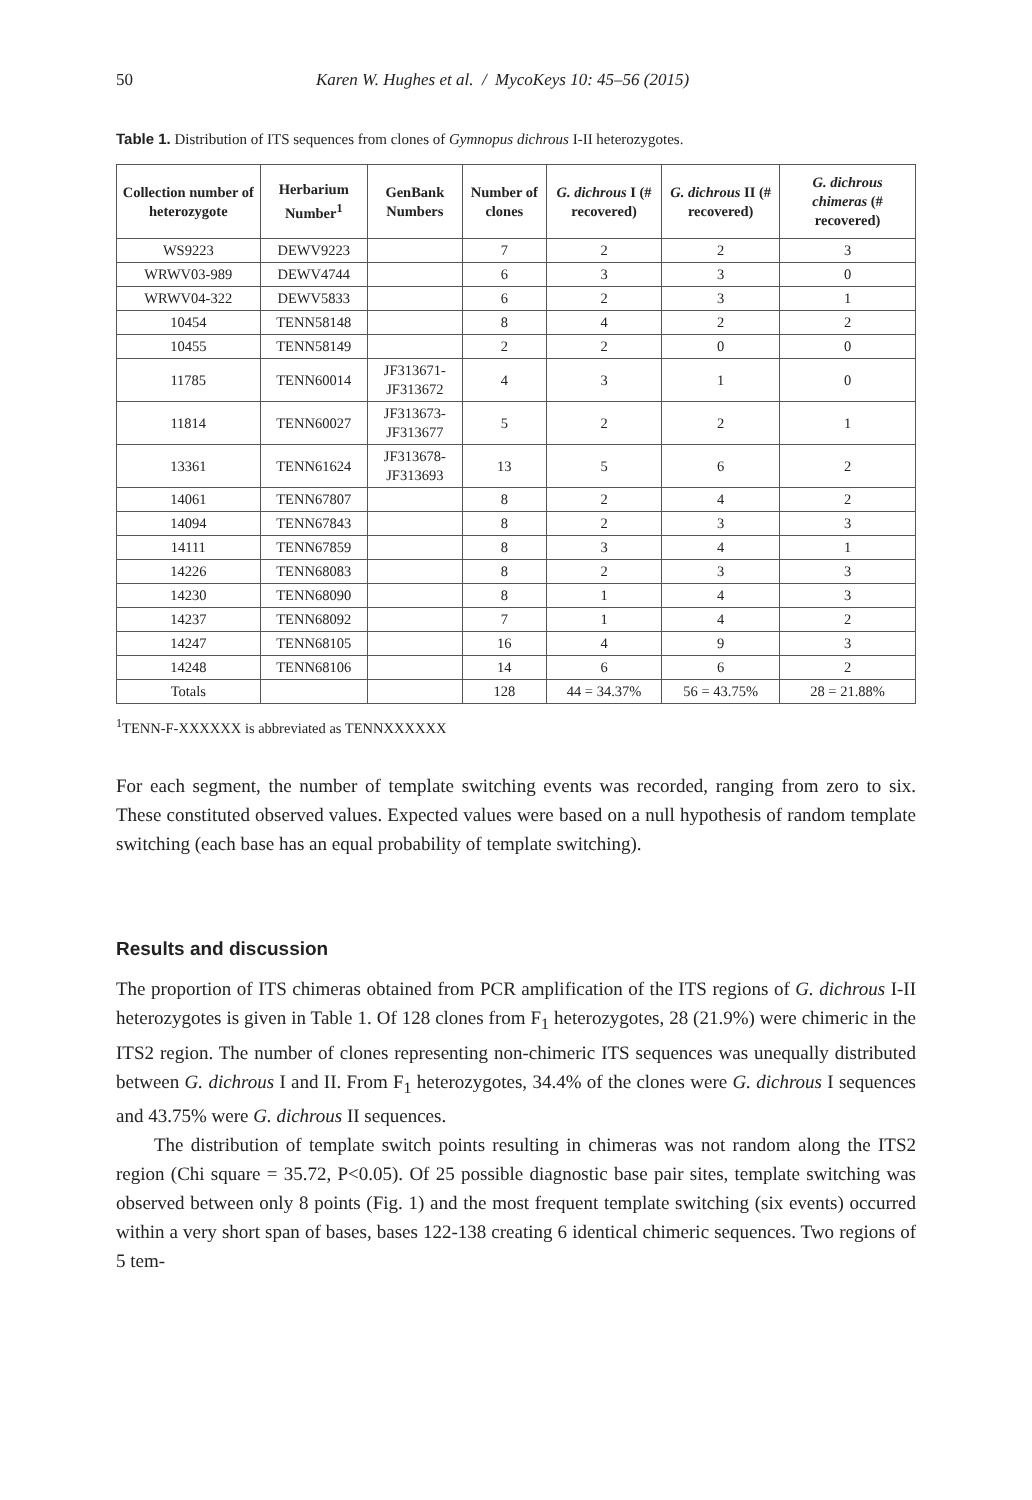50 Karen W. Hughes et al. / MycoKeys 10: 45–56 (2015)
Table 1. Distribution of ITS sequences from clones of Gymnopus dichrous I-II heterozygotes.
| Collection number of heterozygote | Herbarium Number<sup>1</sup> | GenBank Numbers | Number of clones | G. dichrous I (# recovered) | G. dichrous II (# recovered) | G. dichrous chimeras (# recovered) |
| --- | --- | --- | --- | --- | --- | --- |
| WS9223 | DEWV9223 | | 7 | 2 | 2 | 3 |
| WRWV03-989 | DEWV4744 | | 6 | 3 | 3 | 0 |
| WRWV04-322 | DEWV5833 | | 6 | 2 | 3 | 1 |
| 10454 | TENN58148 | | 8 | 4 | 2 | 2 |
| 10455 | TENN58149 | | 2 | 2 | 0 | 0 |
| 11785 | TENN60014 | JF313671- JF313672 | 4 | 3 | 1 | 0 |
| 11814 | TENN60027 | JF313673- JF313677 | 5 | 2 | 2 | 1 |
| 13361 | TENN61624 | JF313678- JF313693 | 13 | 5 | 6 | 2 |
| 14061 | TENN67807 | | 8 | 2 | 4 | 2 |
| 14094 | TENN67843 | | 8 | 2 | 3 | 3 |
| 14111 | TENN67859 | | 8 | 3 | 4 | 1 |
| 14226 | TENN68083 | | 8 | 2 | 3 | 3 |
| 14230 | TENN68090 | | 8 | 1 | 4 | 3 |
| 14237 | TENN68092 | | 7 | 1 | 4 | 2 |
| 14247 | TENN68105 | | 16 | 4 | 9 | 3 |
| 14248 | TENN68106 | | 14 | 6 | 6 | 2 |
| Totals | | | 128 | 44 = 34.37% | 56 = 43.75% | 28 = 21.88% |
<sup>1</sup> TENN-F-XXXXXX is abbreviated as TENNXXXXXX
For each segment, the number of template switching events was recorded, ranging from zero to six. These constituted observed values. Expected values were based on a null hypothesis of random template switching (each base has an equal probability of template switching).
Results and discussion
The proportion of ITS chimeras obtained from PCR amplification of the ITS regions of G. dichrous I-II heterozygotes is given in Table 1. Of 128 clones from F<sub>1</sub> heterozygotes, 28 (21.9%) were chimeric in the ITS2 region. The number of clones representing non-chimeric ITS sequences was unequally distributed between G. dichrous I and II. From F<sub>1</sub> heterozygotes, 34.4% of the clones were G. dichrous I sequences and 43.75% were G. dichrous II sequences.
The distribution of template switch points resulting in chimeras was not random along the ITS2 region (Chi square = 35.72, P<0.05). Of 25 possible diagnostic base pair sites, template switching was observed between only 8 points (Fig. 1) and the most frequent template switching (six events) occurred within a very short span of bases, bases 122-138 creating 6 identical chimeric sequences. Two regions of 5 tem-